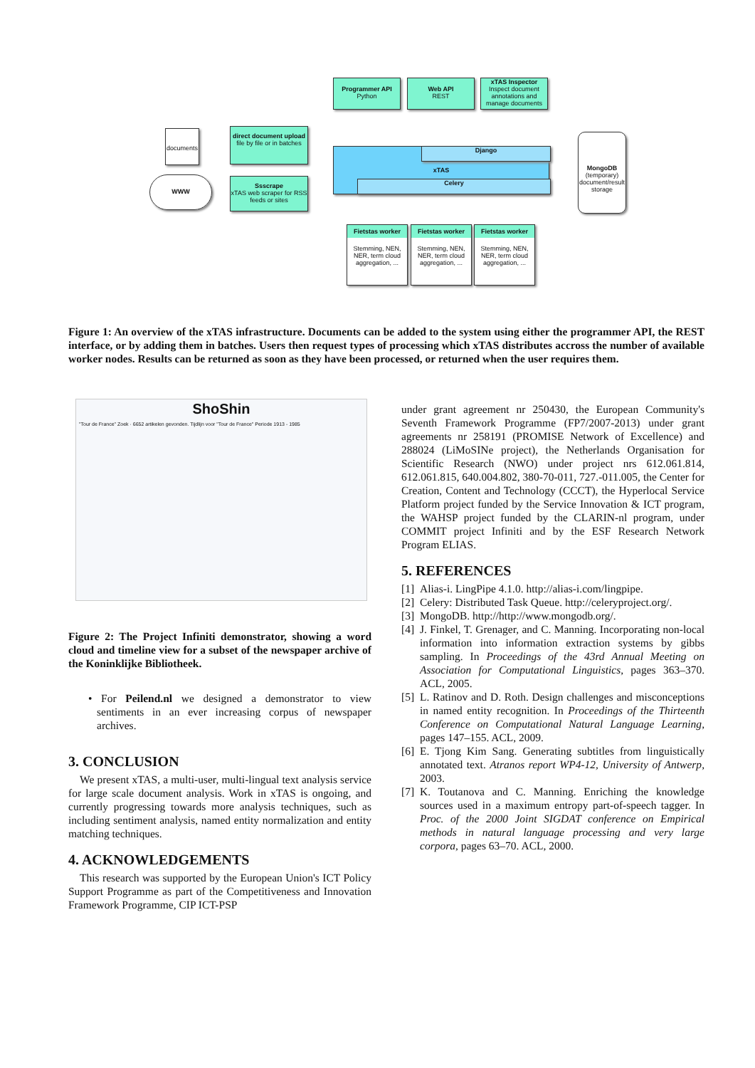Programmer API
Python
Web API
REST
xTAS Inspector
Inspect document annotations and manage documents
documents
direct document upload
file by file or in batches
WWW
Ssscrape
xTAS web scraper for RSS feeds or sites
xTAS Django
Celery
MongoDB
(temporary) document/result storage
Fietstas worker
Stemming, NEN, NER, term cloud aggregation, ...
Fietstas worker
Stemming, NEN, NER, term cloud aggregation, ...
Fietstas worker
Stemming, NEN, NER, term cloud aggregation, ...
Figure 1: An overview of the xTAS infrastructure. Documents can be added to the system using either the programmer API, the REST interface, or by adding them in batches. Users then request types of processing which xTAS distributes accross the number of available worker nodes. Results can be returned as soon as they have been processed, or returned when the user requires them.
ShoShin
"Tour de France" Zoek · 6652 artikelen gevonden. Tijdlijn voor "Tour de France" Periode 1913 - 1985
Figure 2: The Project Infiniti demonstrator, showing a word cloud and timeline view for a subset of the newspaper archive of the Koninklijke Bibliotheek.
• For Peilend.nl we designed a demonstrator to view sentiments in an ever increasing corpus of newspaper archives.
3. CONCLUSION
We present xTAS, a multi-user, multi-lingual text analysis service for large scale document analysis. Work in xTAS is ongoing, and currently progressing towards more analysis techniques, such as including sentiment analysis, named entity normalization and entity matching techniques.
4. ACKNOWLEDGEMENTS
This research was supported by the European Union's ICT Policy Support Programme as part of the Competitiveness and Innovation Framework Programme, CIP ICT-PSP
under grant agreement nr 250430, the European Community's Seventh Framework Programme (FP7/2007-2013) under grant agreements nr 258191 (PROMISE Network of Excellence) and 288024 (LiMoSINe project), the Netherlands Organisation for Scientific Research (NWO) under project nrs 612.061.814, 612.061.815, 640.004.802, 380-70-011, 727.-011.005, the Center for Creation, Content and Technology (CCCT), the Hyperlocal Service Platform project funded by the Service Innovation & ICT program, the WAHSP project funded by the CLARIN-nl program, under COMMIT project Infiniti and by the ESF Research Network Program ELIAS.
5. REFERENCES
[1] Alias-i. LingPipe 4.1.0. http://alias-i.com/lingpipe.
[2] Celery: Distributed Task Queue. http://celeryproject.org/.
[3] MongoDB. http://http://www.mongodb.org/.
[4] J. Finkel, T. Grenager, and C. Manning. Incorporating non-local information into information extraction systems by gibbs sampling. In Proceedings of the 43rd Annual Meeting on Association for Computational Linguistics, pages 363–370. ACL, 2005.
[5] L. Ratinov and D. Roth. Design challenges and misconceptions in named entity recognition. In Proceedings of the Thirteenth Conference on Computational Natural Language Learning, pages 147–155. ACL, 2009.
[6] E. Tjong Kim Sang. Generating subtitles from linguistically annotated text. Atranos report WP4-12, University of Antwerp, 2003.
[7] K. Toutanova and C. Manning. Enriching the knowledge sources used in a maximum entropy part-of-speech tagger. In Proc. of the 2000 Joint SIGDAT conference on Empirical methods in natural language processing and very large corpora, pages 63–70. ACL, 2000.